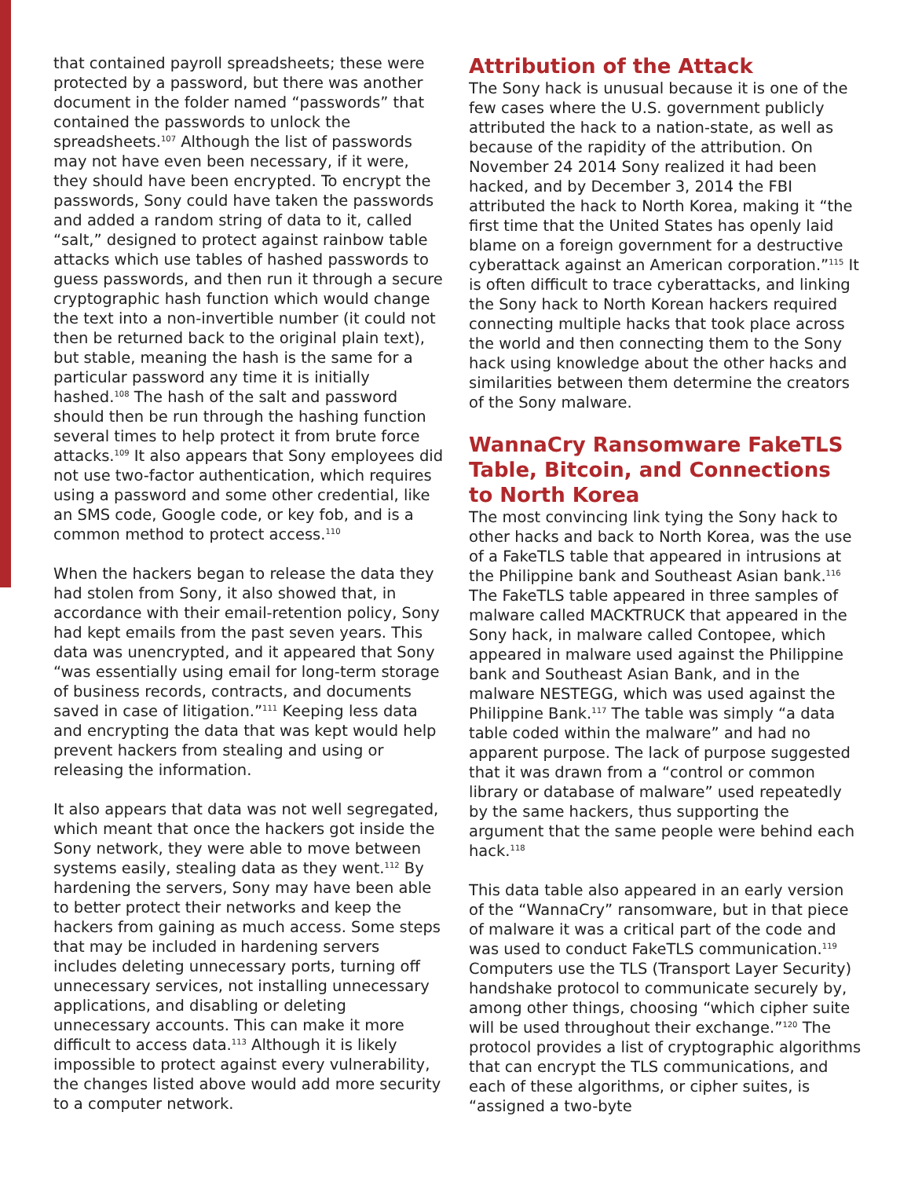that contained payroll spreadsheets; these were protected by a password, but there was another document in the folder named “passwords” that contained the passwords to unlock the spreadsheets.<sup>107</sup> Although the list of passwords may not have even been necessary, if it were, they should have been encrypted. To encrypt the passwords, Sony could have taken the passwords and added a random string of data to it, called “salt,” designed to protect against rainbow table attacks which use tables of hashed passwords to guess passwords, and then run it through a secure cryptographic hash function which would change the text into a non-invertible number (it could not then be returned back to the original plain text), but stable, meaning the hash is the same for a particular password any time it is initially hashed.<sup>108</sup> The hash of the salt and password should then be run through the hashing function several times to help protect it from brute force attacks.<sup>109</sup> It also appears that Sony employees did not use two-factor authentication, which requires using a password and some other credential, like an SMS code, Google code, or key fob, and is a common method to protect access.<sup>110</sup>
When the hackers began to release the data they had stolen from Sony, it also showed that, in accordance with their email-retention policy, Sony had kept emails from the past seven years. This data was unencrypted, and it appeared that Sony “was essentially using email for long-term storage of business records, contracts, and documents saved in case of litigation.”<sup>111</sup> Keeping less data and encrypting the data that was kept would help prevent hackers from stealing and using or releasing the information.
It also appears that data was not well segregated, which meant that once the hackers got inside the Sony network, they were able to move between systems easily, stealing data as they went.<sup>112</sup> By hardening the servers, Sony may have been able to better protect their networks and keep the hackers from gaining as much access. Some steps that may be included in hardening servers includes deleting unnecessary ports, turning off unnecessary services, not installing unnecessary applications, and disabling or deleting unnecessary accounts. This can make it more difficult to access data.<sup>113</sup> Although it is likely impossible to protect against every vulnerability, the changes listed above would add more security to a computer network.
Attribution of the Attack
The Sony hack is unusual because it is one of the few cases where the U.S. government publicly attributed the hack to a nation-state, as well as because of the rapidity of the attribution. On November 24 2014 Sony realized it had been hacked, and by December 3, 2014 the FBI attributed the hack to North Korea, making it “the first time that the United States has openly laid blame on a foreign government for a destructive cyberattack against an American corporation.”<sup>115</sup> It is often difficult to trace cyberattacks, and linking the Sony hack to North Korean hackers required connecting multiple hacks that took place across the world and then connecting them to the Sony hack using knowledge about the other hacks and similarities between them determine the creators of the Sony malware.
WannaCry Ransomware FakeTLS Table, Bitcoin, and Connections to North Korea
The most convincing link tying the Sony hack to other hacks and back to North Korea, was the use of a FakeTLS table that appeared in intrusions at the Philippine bank and Southeast Asian bank.<sup>116</sup> The FakeTLS table appeared in three samples of malware called MACKTRUCK that appeared in the Sony hack, in malware called Contopee, which appeared in malware used against the Philippine bank and Southeast Asian Bank, and in the malware NESTEGG, which was used against the Philippine Bank.<sup>117</sup> The table was simply “a data table coded within the malware” and had no apparent purpose. The lack of purpose suggested that it was drawn from a “control or common library or database of malware” used repeatedly by the same hackers, thus supporting the argument that the same people were behind each hack.<sup>118</sup>
This data table also appeared in an early version of the “WannaCry” ransomware, but in that piece of malware it was a critical part of the code and was used to conduct FakeTLS communication.<sup>119</sup> Computers use the TLS (Transport Layer Security) handshake protocol to communicate securely by, among other things, choosing “which cipher suite will be used throughout their exchange.”<sup>120</sup> The protocol provides a list of cryptographic algorithms that can encrypt the TLS communications, and each of these algorithms, or cipher suites, is “assigned a two-byte